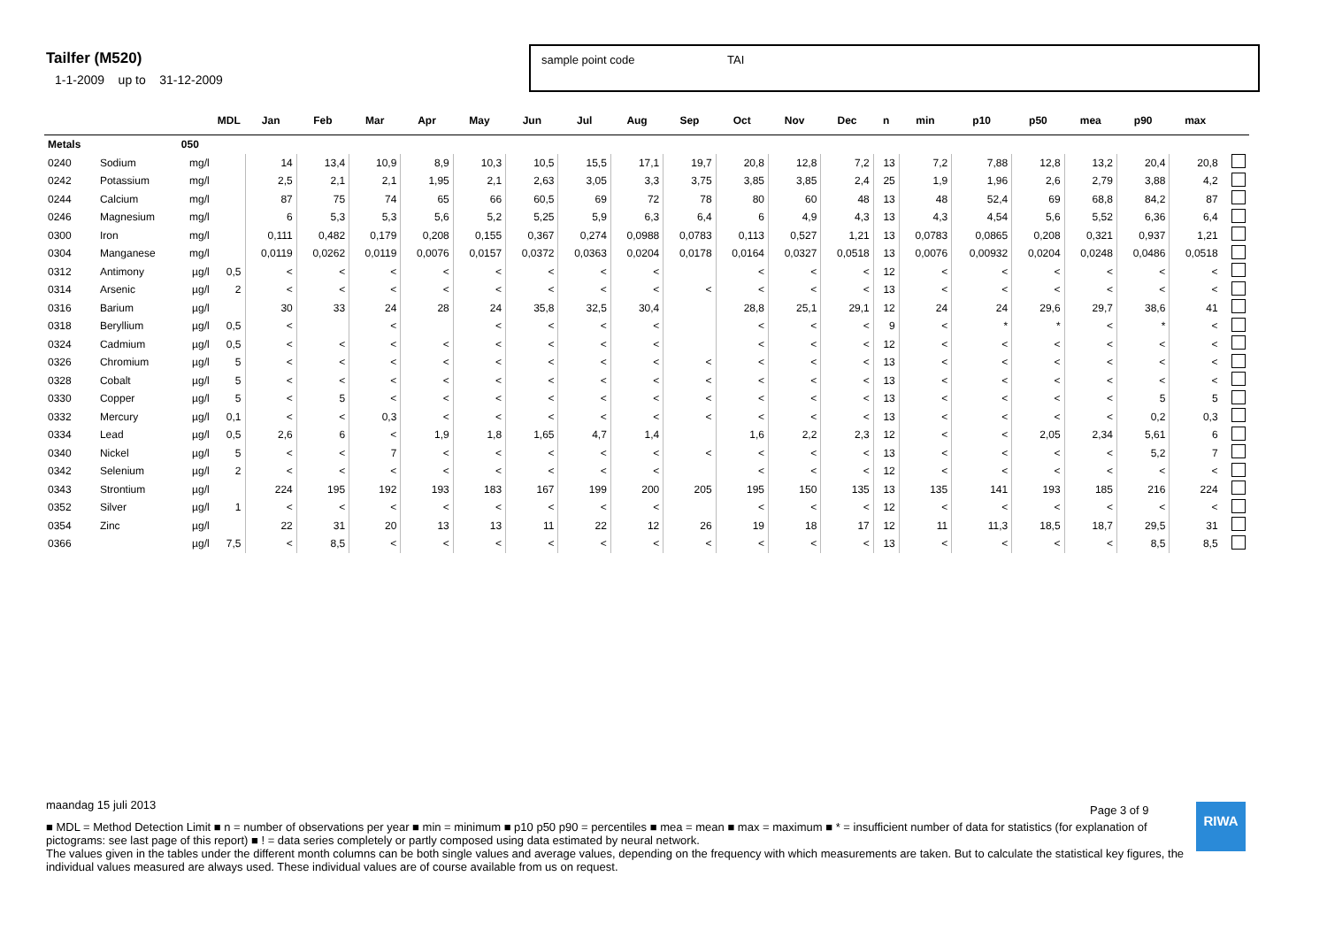Tailfer (M520)
1-1-2009 up to 31-12-2009
sample point code TAI
| | | | MDL | Jan | Feb | Mar | Apr | May | Jun | Jul | Aug | Sep | Oct | Nov | Dec | n | min | p10 | p50 | mea | p90 | max | |
| --- | --- | --- | --- | --- | --- | --- | --- | --- | --- | --- | --- | --- | --- | --- | --- | --- | --- | --- | --- | --- | --- | --- | --- |
| Metals | | 050 | | | | | | | | | | | | | | | | | | | | | |
| 0240 | Sodium | mg/l | | 14 | 13,4 | 10,9 | 8,9 | 10,3 | 10,5 | 15,5 | 17,1 | 19,7 | 20,8 | 12,8 | 7,2 | 13 | 7,2 | 7,88 | 12,8 | 13,2 | 20,4 | 20,8 | |
| 0242 | Potassium | mg/l | | 2,5 | 2,1 | 2,1 | 1,95 | 2,1 | 2,63 | 3,05 | 3,3 | 3,75 | 3,85 | 3,85 | 2,4 | 25 | 1,9 | 1,96 | 2,6 | 2,79 | 3,88 | 4,2 | |
| 0244 | Calcium | mg/l | | 87 | 75 | 74 | 65 | 66 | 60,5 | 69 | 72 | 78 | 80 | 60 | 48 | 13 | 48 | 52,4 | 69 | 68,8 | 84,2 | 87 | |
| 0246 | Magnesium | mg/l | | 6 | 5,3 | 5,3 | 5,6 | 5,2 | 5,25 | 5,9 | 6,3 | 6,4 | 6 | 4,9 | 4,3 | 13 | 4,3 | 4,54 | 5,6 | 5,52 | 6,36 | 6,4 | |
| 0300 | Iron | mg/l | | 0,111 | 0,482 | 0,179 | 0,208 | 0,155 | 0,367 | 0,274 | 0,0988 | 0,0783 | 0,113 | 0,527 | 1,21 | 13 | 0,0783 | 0,0865 | 0,208 | 0,321 | 0,937 | 1,21 | |
| 0304 | Manganese | mg/l | | 0,0119 | 0,0262 | 0,0119 | 0,0076 | 0,0157 | 0,0372 | 0,0363 | 0,0204 | 0,0178 | 0,0164 | 0,0327 | 0,0518 | 13 | 0,0076 | 0,00932 | 0,0204 | 0,0248 | 0,0486 | 0,0518 | |
| 0312 | Antimony | µg/l | 0,5 | < | < | < | < | < | < | < | < | | < | < | < | 12 | < | < | < | < | < | < | |
| 0314 | Arsenic | µg/l | 2 | < | < | < | < | < | < | < | < | < | < | < | < | 13 | < | < | < | < | < | < | |
| 0316 | Barium | µg/l | | 30 | 33 | 24 | 28 | 24 | 35,8 | 32,5 | 30,4 | | 28,8 | 25,1 | 29,1 | 12 | 24 | 24 | 29,6 | 29,7 | 38,6 | 41 | |
| 0318 | Beryllium | µg/l | 0,5 | < | | < | | < | < | < | < | | < | < | < | 9 | < | * | * | < | * | < | |
| 0324 | Cadmium | µg/l | 0,5 | < | < | < | < | < | < | < | < | | < | < | < | 12 | < | < | < | < | < | < | |
| 0326 | Chromium | µg/l | 5 | < | < | < | < | < | < | < | < | < | < | < | < | 13 | < | < | < | < | < | < | |
| 0328 | Cobalt | µg/l | 5 | < | < | < | < | < | < | < | < | < | < | < | < | 13 | < | < | < | < | < | < | |
| 0330 | Copper | µg/l | 5 | < | 5 | < | < | < | < | < | < | < | < | < | < | 13 | < | < | < | < | 5 | 5 | |
| 0332 | Mercury | µg/l | 0,1 | < | < | 0,3 | < | < | < | < | < | < | < | < | < | 13 | < | < | < | < | 0,2 | 0,3 | |
| 0334 | Lead | µg/l | 0,5 | 2,6 | 6 | < | 1,9 | 1,8 | 1,65 | 4,7 | 1,4 | | 1,6 | 2,2 | 2,3 | 12 | < | < | 2,05 | 2,34 | 5,61 | 6 | |
| 0340 | Nickel | µg/l | 5 | < | < | 7 | < | < | < | < | < | < | < | < | < | 13 | < | < | < | < | 5,2 | 7 | |
| 0342 | Selenium | µg/l | 2 | < | < | < | < | < | < | < | < | | < | < | < | 12 | < | < | < | < | < | < | |
| 0343 | Strontium | µg/l | | 224 | 195 | 192 | 193 | 183 | 167 | 199 | 200 | 205 | 195 | 150 | 135 | 13 | 135 | 141 | 193 | 185 | 216 | 224 | |
| 0352 | Silver | µg/l | 1 | < | < | < | < | < | < | < | < | | < | < | < | 12 | < | < | < | < | < | < | |
| 0354 | Zinc | µg/l | | 22 | 31 | 20 | 13 | 13 | 11 | 22 | 12 | 26 | 19 | 18 | 17 | 12 | 11 | 11,3 | 18,5 | 18,7 | 29,5 | 31 | |
| 0366 | | µg/l | 7,5 | < | 8,5 | < | < | < | < | < | < | < | < | < | < | 13 | < | < | < | < | 8,5 | 8,5 | |
maandag 15 juli 2013
■ MDL = Method Detection Limit ■ n = number of observations per year ■ min = minimum ■ p10 p50 p90 = percentiles ■ mea = mean ■ max = maximum ■ * = insufficient number of data for statistics (for explanation of pictograms: see last page of this report) ■ ! = data series completely or partly composed using data estimated by neural network.
The values given in the tables under the different month columns can be both single values and average values, depending on the frequency with which measurements are taken. But to calculate the statistical key figures, the individual values measured are always used. These individual values are of course available from us on request.
Page 3 of 9 RIWA